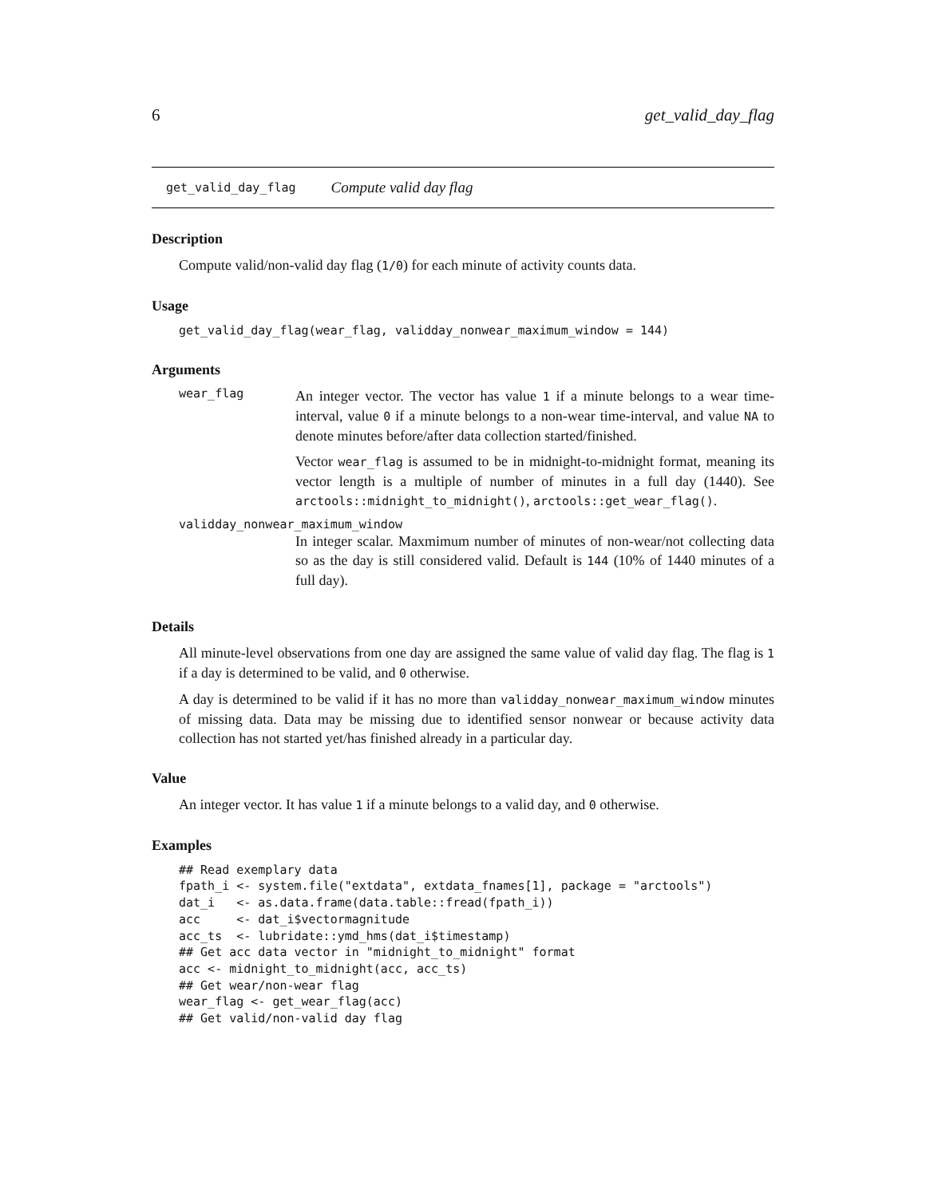6 get_valid_day_flag
get_valid_day_flag Compute valid day flag
Description
Compute valid/non-valid day flag (1/0) for each minute of activity counts data.
Usage
get_valid_day_flag(wear_flag, validday_nonwear_maximum_window = 144)
Arguments
wear_flag
An integer vector. The vector has value 1 if a minute belongs to a wear time-interval, value 0 if a minute belongs to a non-wear time-interval, and value NA to denote minutes before/after data collection started/finished.
Vector wear_flag is assumed to be in midnight-to-midnight format, meaning its vector length is a multiple of number of minutes in a full day (1440). See arctools::midnight_to_midnight(), arctools::get_wear_flag().
validday_nonwear_maximum_window
In integer scalar. Maxmimum number of minutes of non-wear/not collecting data so as the day is still considered valid. Default is 144 (10% of 1440 minutes of a full day).
Details
All minute-level observations from one day are assigned the same value of valid day flag. The flag is 1 if a day is determined to be valid, and 0 otherwise.
A day is determined to be valid if it has no more than validday_nonwear_maximum_window minutes of missing data. Data may be missing due to identified sensor nonwear or because activity data collection has not started yet/has finished already in a particular day.
Value
An integer vector. It has value 1 if a minute belongs to a valid day, and 0 otherwise.
Examples
## Read exemplary data
fpath_i <- system.file("extdata", extdata_fnames[1], package = "arctools")
dat_i   <- as.data.frame(data.table::fread(fpath_i))
acc     <- dat_i$vectormagnitude
acc_ts  <- lubridate::ymd_hms(dat_i$timestamp)
## Get acc data vector in "midnight_to_midnight" format
acc <- midnight_to_midnight(acc, acc_ts)
## Get wear/non-wear flag
wear_flag <- get_wear_flag(acc)
## Get valid/non-valid day flag